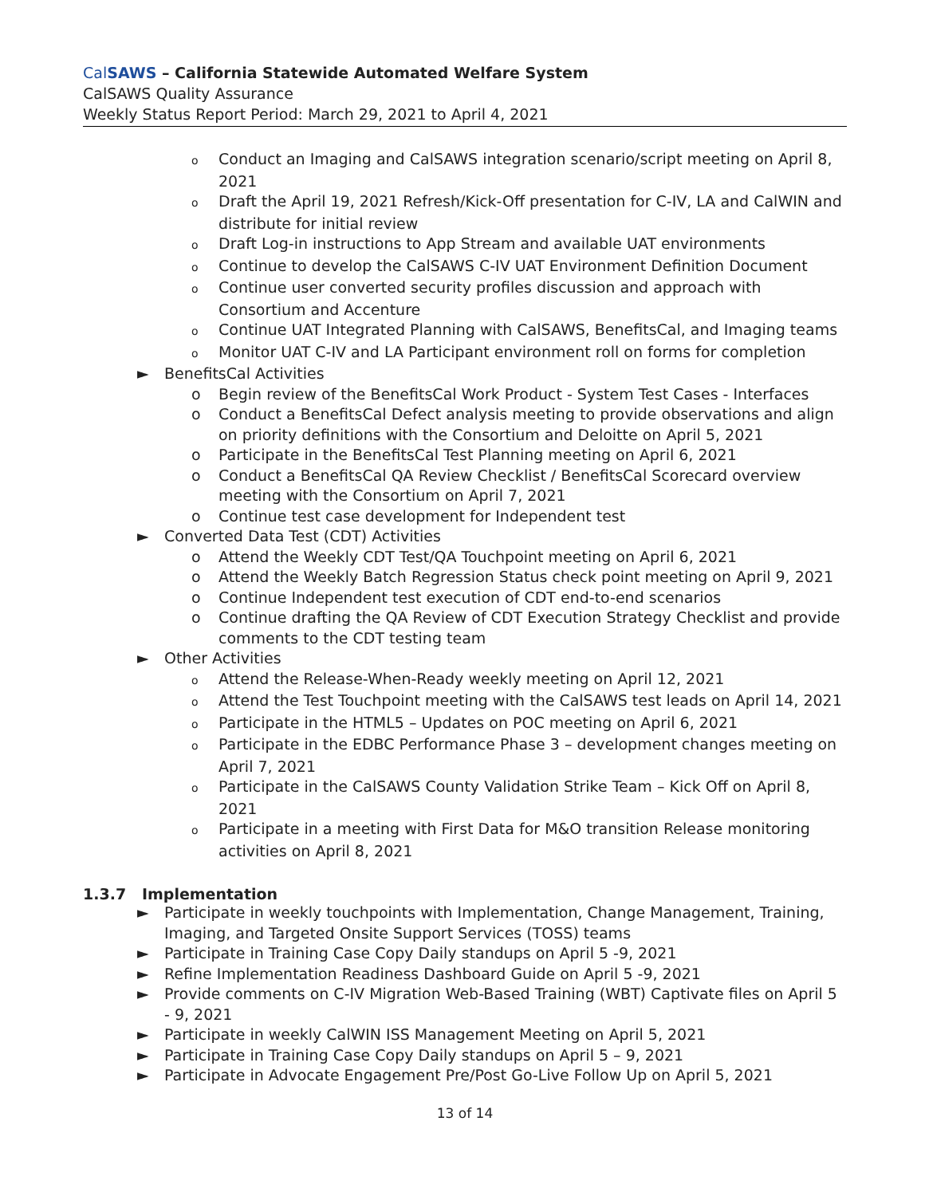Cal SAWS – California Statewide Automated Welfare System
CalSAWS Quality Assurance
Weekly Status Report Period: March 29, 2021 to April 4, 2021
o Conduct an Imaging and CalSAWS integration scenario/script meeting on April 8, 2021
o Draft the April 19, 2021 Refresh/Kick-Off presentation for C-IV, LA and CalWIN and distribute for initial review
o Draft Log-in instructions to App Stream and available UAT environments
o Continue to develop the CalSAWS C-IV UAT Environment Definition Document
o Continue user converted security profiles discussion and approach with Consortium and Accenture
o Continue UAT Integrated Planning with CalSAWS, BenefitsCal, and Imaging teams
o Monitor UAT C-IV and LA Participant environment roll on forms for completion
► BenefitsCal Activities
o Begin review of the BenefitsCal Work Product - System Test Cases - Interfaces
o Conduct a BenefitsCal Defect analysis meeting to provide observations and align on priority definitions with the Consortium and Deloitte on April 5, 2021
o Participate in the BenefitsCal Test Planning meeting on April 6, 2021
o Conduct a BenefitsCal QA Review Checklist / BenefitsCal Scorecard overview meeting with the Consortium on April 7, 2021
o Continue test case development for Independent test
► Converted Data Test (CDT) Activities
o Attend the Weekly CDT Test/QA Touchpoint meeting on April 6, 2021
o Attend the Weekly Batch Regression Status check point meeting on April 9, 2021
o Continue Independent test execution of CDT end-to-end scenarios
o Continue drafting the QA Review of CDT Execution Strategy Checklist and provide comments to the CDT testing team
► Other Activities
o Attend the Release-When-Ready weekly meeting on April 12, 2021
o Attend the Test Touchpoint meeting with the CalSAWS test leads on April 14, 2021
o Participate in the HTML5 – Updates on POC meeting on April 6, 2021
o Participate in the EDBC Performance Phase 3 – development changes meeting on April 7, 2021
o Participate in the CalSAWS County Validation Strike Team – Kick Off on April 8, 2021
o Participate in a meeting with First Data for M&O transition Release monitoring activities on April 8, 2021
1.3.7 Implementation
► Participate in weekly touchpoints with Implementation, Change Management, Training, Imaging, and Targeted Onsite Support Services (TOSS) teams
► Participate in Training Case Copy Daily standups on April 5 -9, 2021
► Refine Implementation Readiness Dashboard Guide on April 5 -9, 2021
► Provide comments on C-IV Migration Web-Based Training (WBT) Captivate files on April 5 - 9, 2021
► Participate in weekly CalWIN ISS Management Meeting on April 5, 2021
► Participate in Training Case Copy Daily standups on April 5 – 9, 2021
► Participate in Advocate Engagement Pre/Post Go-Live Follow Up on April 5, 2021
13 of 14